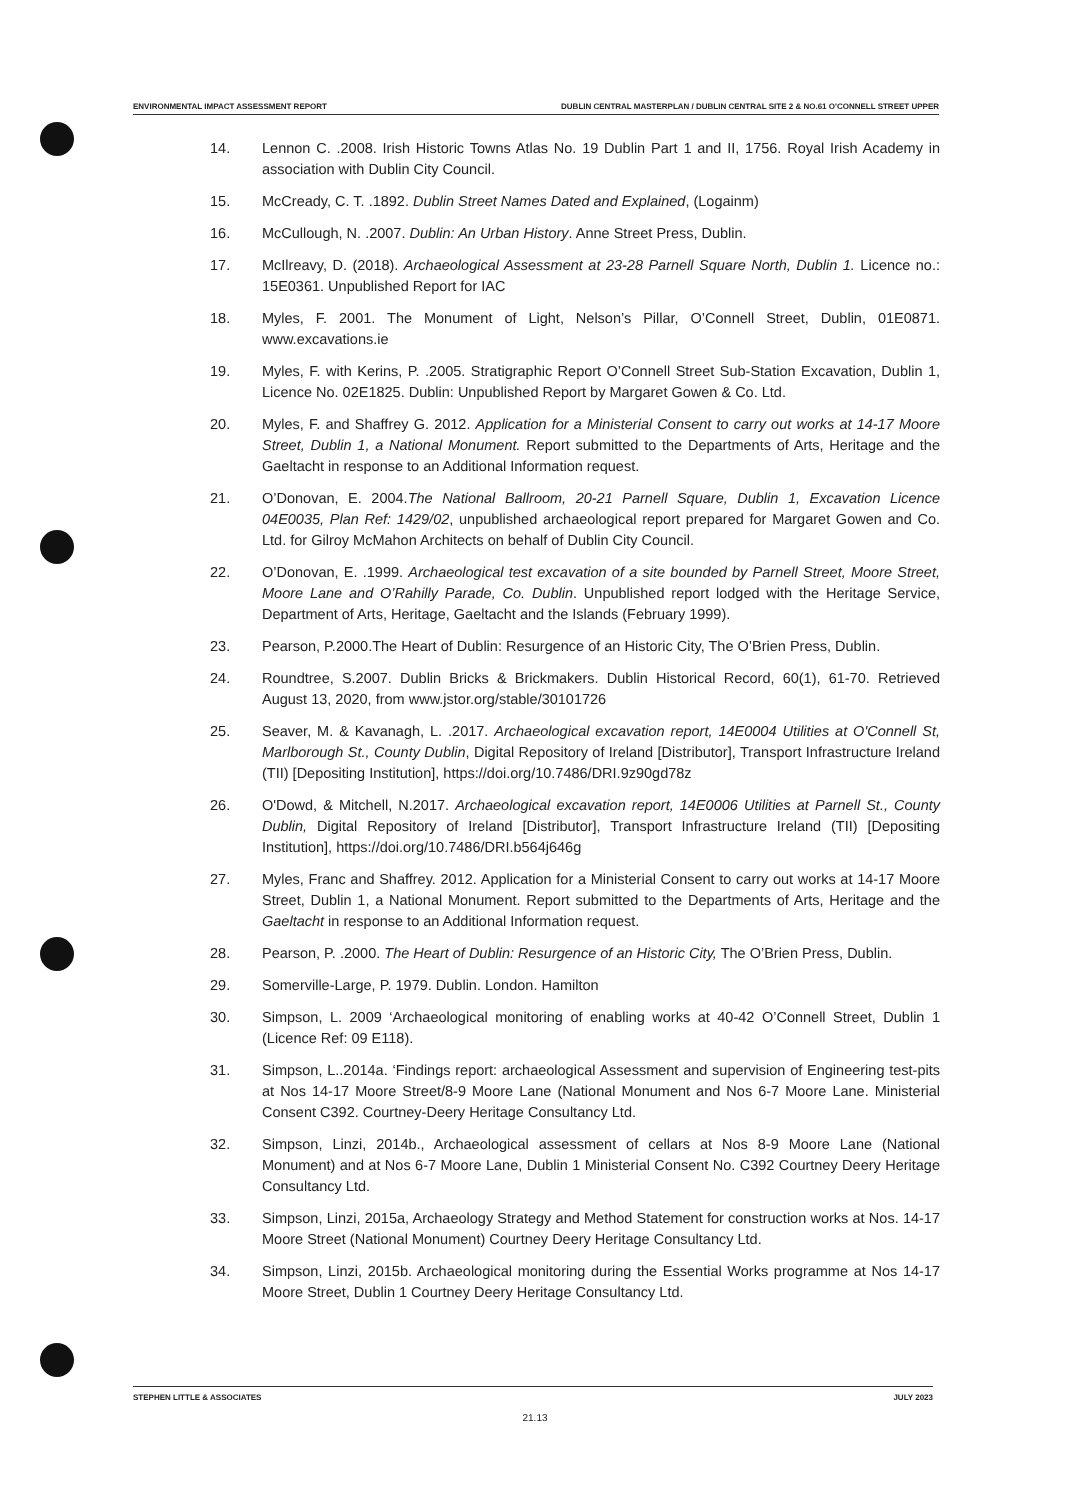ENVIRONMENTAL IMPACT ASSESSMENT REPORT DUBLIN CENTRAL MASTERPLAN / DUBLIN CENTRAL SITE 2 & NO.61 O'CONNELL STREET UPPER
14. Lennon C. .2008. Irish Historic Towns Atlas No. 19 Dublin Part 1 and II, 1756. Royal Irish Academy in association with Dublin City Council.
15. McCready, C. T. .1892. Dublin Street Names Dated and Explained, (Logainm)
16. McCullough, N. .2007. Dublin: An Urban History. Anne Street Press, Dublin.
17. McIlreavy, D. (2018). Archaeological Assessment at 23-28 Parnell Square North, Dublin 1. Licence no.: 15E0361. Unpublished Report for IAC
18. Myles, F. 2001. The Monument of Light, Nelson’s Pillar, O’Connell Street, Dublin, 01E0871. www.excavations.ie
19. Myles, F. with Kerins, P. .2005. Stratigraphic Report O’Connell Street Sub-Station Excavation, Dublin 1, Licence No. 02E1825. Dublin: Unpublished Report by Margaret Gowen & Co. Ltd.
20. Myles, F. and Shaffrey G. 2012. Application for a Ministerial Consent to carry out works at 14-17 Moore Street, Dublin 1, a National Monument. Report submitted to the Departments of Arts, Heritage and the Gaeltacht in response to an Additional Information request.
21. O’Donovan, E. 2004.The National Ballroom, 20-21 Parnell Square, Dublin 1, Excavation Licence 04E0035, Plan Ref: 1429/02, unpublished archaeological report prepared for Margaret Gowen and Co. Ltd. for Gilroy McMahon Architects on behalf of Dublin City Council.
22. O’Donovan, E. .1999. Archaeological test excavation of a site bounded by Parnell Street, Moore Street, Moore Lane and O’Rahilly Parade, Co. Dublin. Unpublished report lodged with the Heritage Service, Department of Arts, Heritage, Gaeltacht and the Islands (February 1999).
23. Pearson, P.2000.The Heart of Dublin: Resurgence of an Historic City, The O’Brien Press, Dublin.
24. Roundtree, S.2007. Dublin Bricks & Brickmakers. Dublin Historical Record, 60(1), 61-70. Retrieved August 13, 2020, from www.jstor.org/stable/30101726
25. Seaver, M. & Kavanagh, L. .2017. Archaeological excavation report, 14E0004 Utilities at O'Connell St, Marlborough St., County Dublin, Digital Repository of Ireland [Distributor], Transport Infrastructure Ireland (TII) [Depositing Institution], https://doi.org/10.7486/DRI.9z90gd78z
26. O'Dowd, & Mitchell, N.2017. Archaeological excavation report, 14E0006 Utilities at Parnell St., County Dublin, Digital Repository of Ireland [Distributor], Transport Infrastructure Ireland (TII) [Depositing Institution], https://doi.org/10.7486/DRI.b564j646g
27. Myles, Franc and Shaffrey. 2012. Application for a Ministerial Consent to carry out works at 14-17 Moore Street, Dublin 1, a National Monument. Report submitted to the Departments of Arts, Heritage and the Gaeltacht in response to an Additional Information request.
28. Pearson, P. .2000. The Heart of Dublin: Resurgence of an Historic City, The O’Brien Press, Dublin.
29. Somerville-Large, P. 1979. Dublin. London. Hamilton
30. Simpson, L. 2009 ‘Archaeological monitoring of enabling works at 40-42 O’Connell Street, Dublin 1 (Licence Ref: 09 E118).
31. Simpson, L..2014a. ‘Findings report: archaeological Assessment and supervision of Engineering test-pits at Nos 14-17 Moore Street/8-9 Moore Lane (National Monument and Nos 6-7 Moore Lane. Ministerial Consent C392. Courtney-Deery Heritage Consultancy Ltd.
32. Simpson, Linzi, 2014b., Archaeological assessment of cellars at Nos 8-9 Moore Lane (National Monument) and at Nos 6-7 Moore Lane, Dublin 1 Ministerial Consent No. C392 Courtney Deery Heritage Consultancy Ltd.
33. Simpson, Linzi, 2015a, Archaeology Strategy and Method Statement for construction works at Nos. 14-17 Moore Street (National Monument) Courtney Deery Heritage Consultancy Ltd.
34. Simpson, Linzi, 2015b. Archaeological monitoring during the Essential Works programme at Nos 14-17 Moore Street, Dublin 1 Courtney Deery Heritage Consultancy Ltd.
STEPHEN LITTLE & ASSOCIATES JULY 2023
21.13